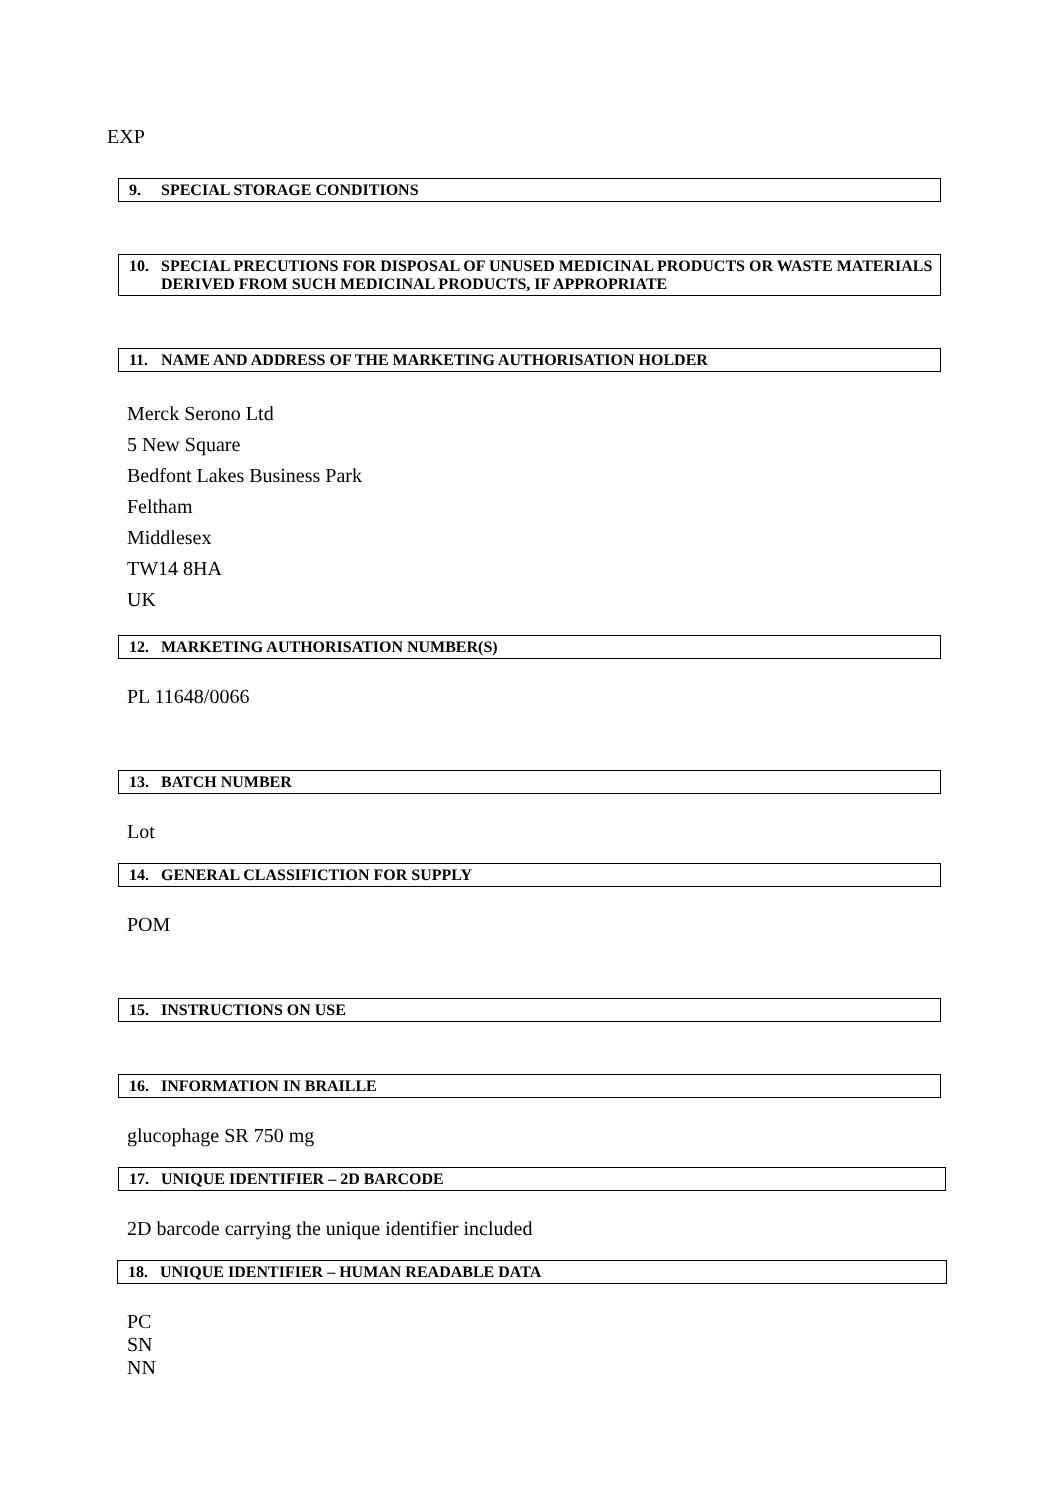EXP
9. SPECIAL STORAGE CONDITIONS
10. SPECIAL PRECUTIONS FOR DISPOSAL OF UNUSED MEDICINAL PRODUCTS OR WASTE MATERIALS DERIVED FROM SUCH MEDICINAL PRODUCTS, IF APPROPRIATE
11. NAME AND ADDRESS OF THE MARKETING AUTHORISATION HOLDER
Merck Serono Ltd
5 New Square
Bedfont Lakes Business Park
Feltham
Middlesex
TW14 8HA
UK
12. MARKETING AUTHORISATION NUMBER(S)
PL 11648/0066
13. BATCH NUMBER
Lot
14. GENERAL CLASSIFICTION FOR SUPPLY
POM
15. INSTRUCTIONS ON USE
16. INFORMATION IN BRAILLE
glucophage SR 750 mg
17. UNIQUE IDENTIFIER – 2D BARCODE
2D barcode carrying the unique identifier included
18. UNIQUE IDENTIFIER – HUMAN READABLE DATA
PC
SN
NN